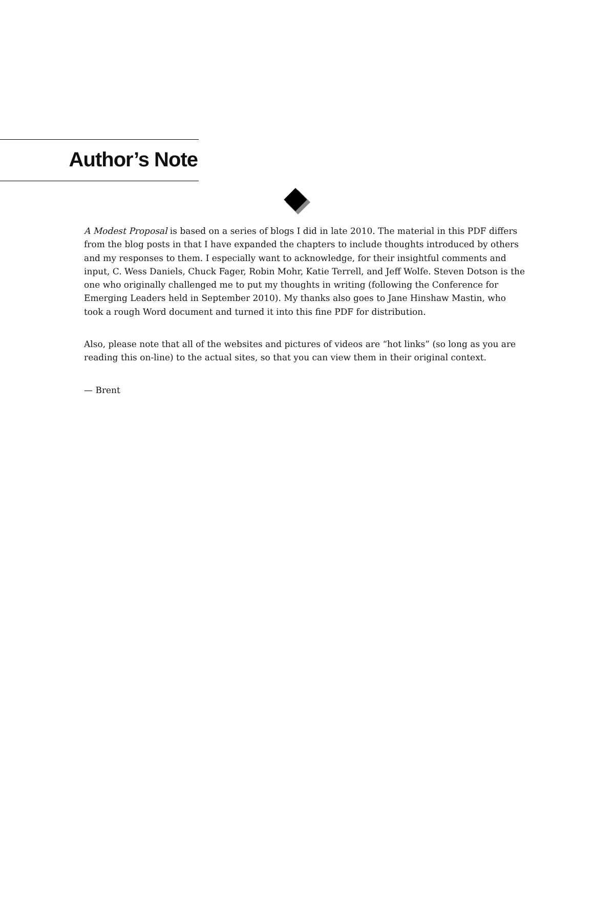Author’s Note
A Modest Proposal is based on a series of blogs I did in late 2010. The material in this PDF differs from the blog posts in that I have expanded the chapters to include thoughts introduced by others and my responses to them. I especially want to acknowledge, for their insightful comments and input, C. Wess Daniels, Chuck Fager, Robin Mohr, Katie Terrell, and Jeff Wolfe. Steven Dotson is the one who originally challenged me to put my thoughts in writing (following the Conference for Emerging Leaders held in September 2010). My thanks also goes to Jane Hinshaw Mastin, who took a rough Word document and turned it into this fine PDF for distribution.
Also, please note that all of the websites and pictures of videos are “hot links” (so long as you are reading this on-line) to the actual sites, so that you can view them in their original context.
— Brent